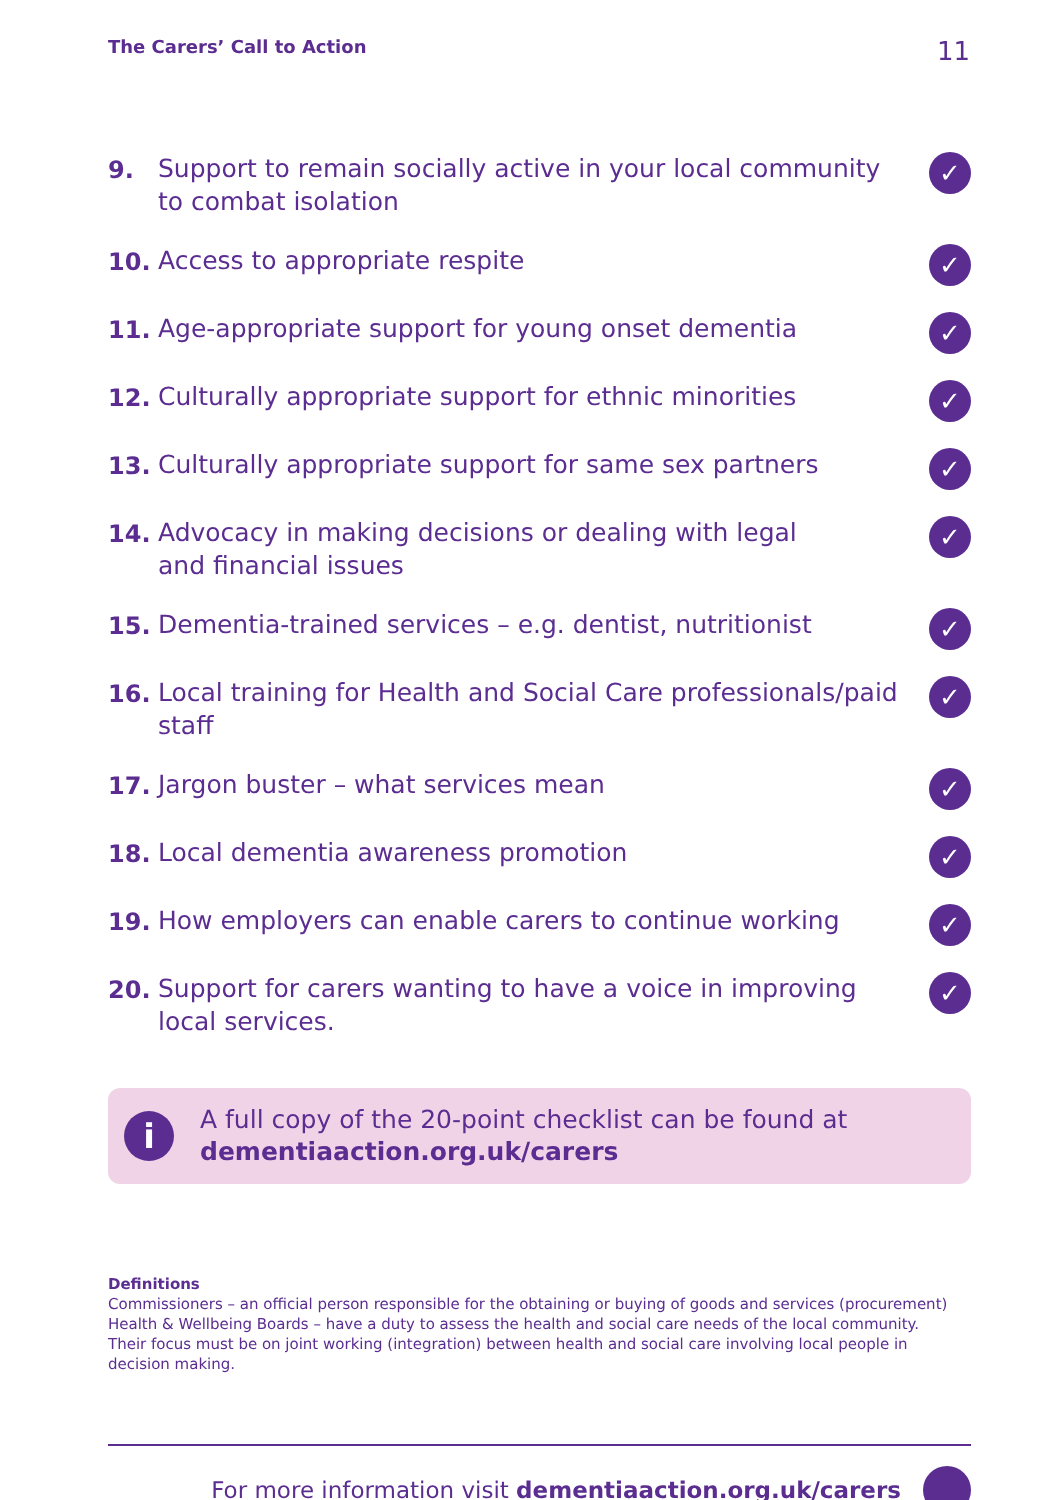The Carers’ Call to Action 11
9.
Support to remain socially active in your local community
to combat isolation
✓
10.
Access to appropriate respite
✓
11.
Age-appropriate support for young onset dementia
✓
12.
Culturally appropriate support for ethnic minorities
✓
13.
Culturally appropriate support for same sex partners
✓
14.
Advocacy in making decisions or dealing with legal
and financial issues
✓
15.
Dementia-trained services – e.g. dentist, nutritionist
✓
16.
Local training for Health and Social Care professionals/paid staff
✓
17.
Jargon buster – what services mean
✓
18.
Local dementia awareness promotion
✓
19.
How employers can enable carers to continue working
✓
20.
Support for carers wanting to have a voice in improving
local services.
✓
i
A full copy of the 20-point checklist can be found at
dementiaaction.org.uk/carers
Definitions
Commissioners – an official person responsible for the obtaining or buying of goods and services (procurement)
Health & Wellbeing Boards – have a duty to assess the health and social care needs of the local community.
Their focus must be on joint working (integration) between health and social care involving local people in decision making.
For more information visit dementiaaction.org.uk/carers